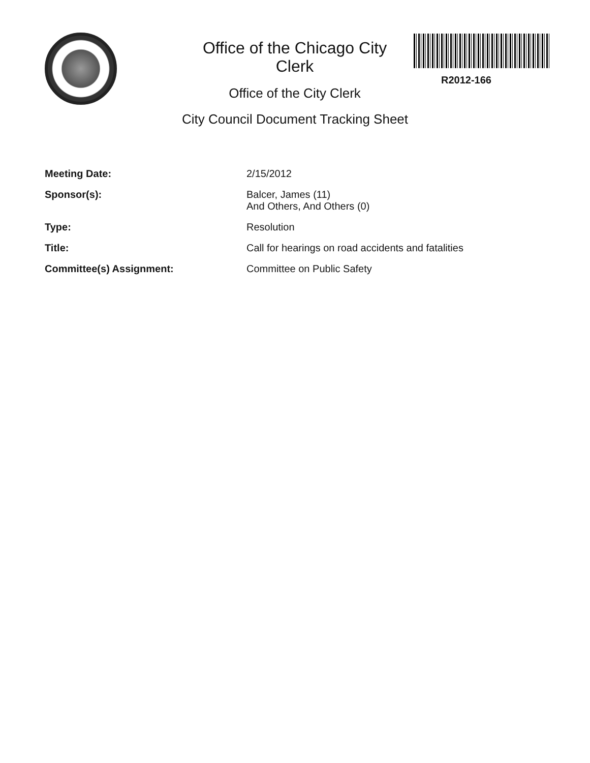R2012-166
Office of the Chicago City
Clerk
Office of the City Clerk
City Council Document Tracking Sheet
| Meeting Date: | 2/15/2012 |
| Sponsor(s): | Balcer, James (11) And Others, And Others (0) |
| Type: | Resolution |
| Title: | Call for hearings on road accidents and fatalities |
| Committee(s) Assignment: | Committee on Public Safety |